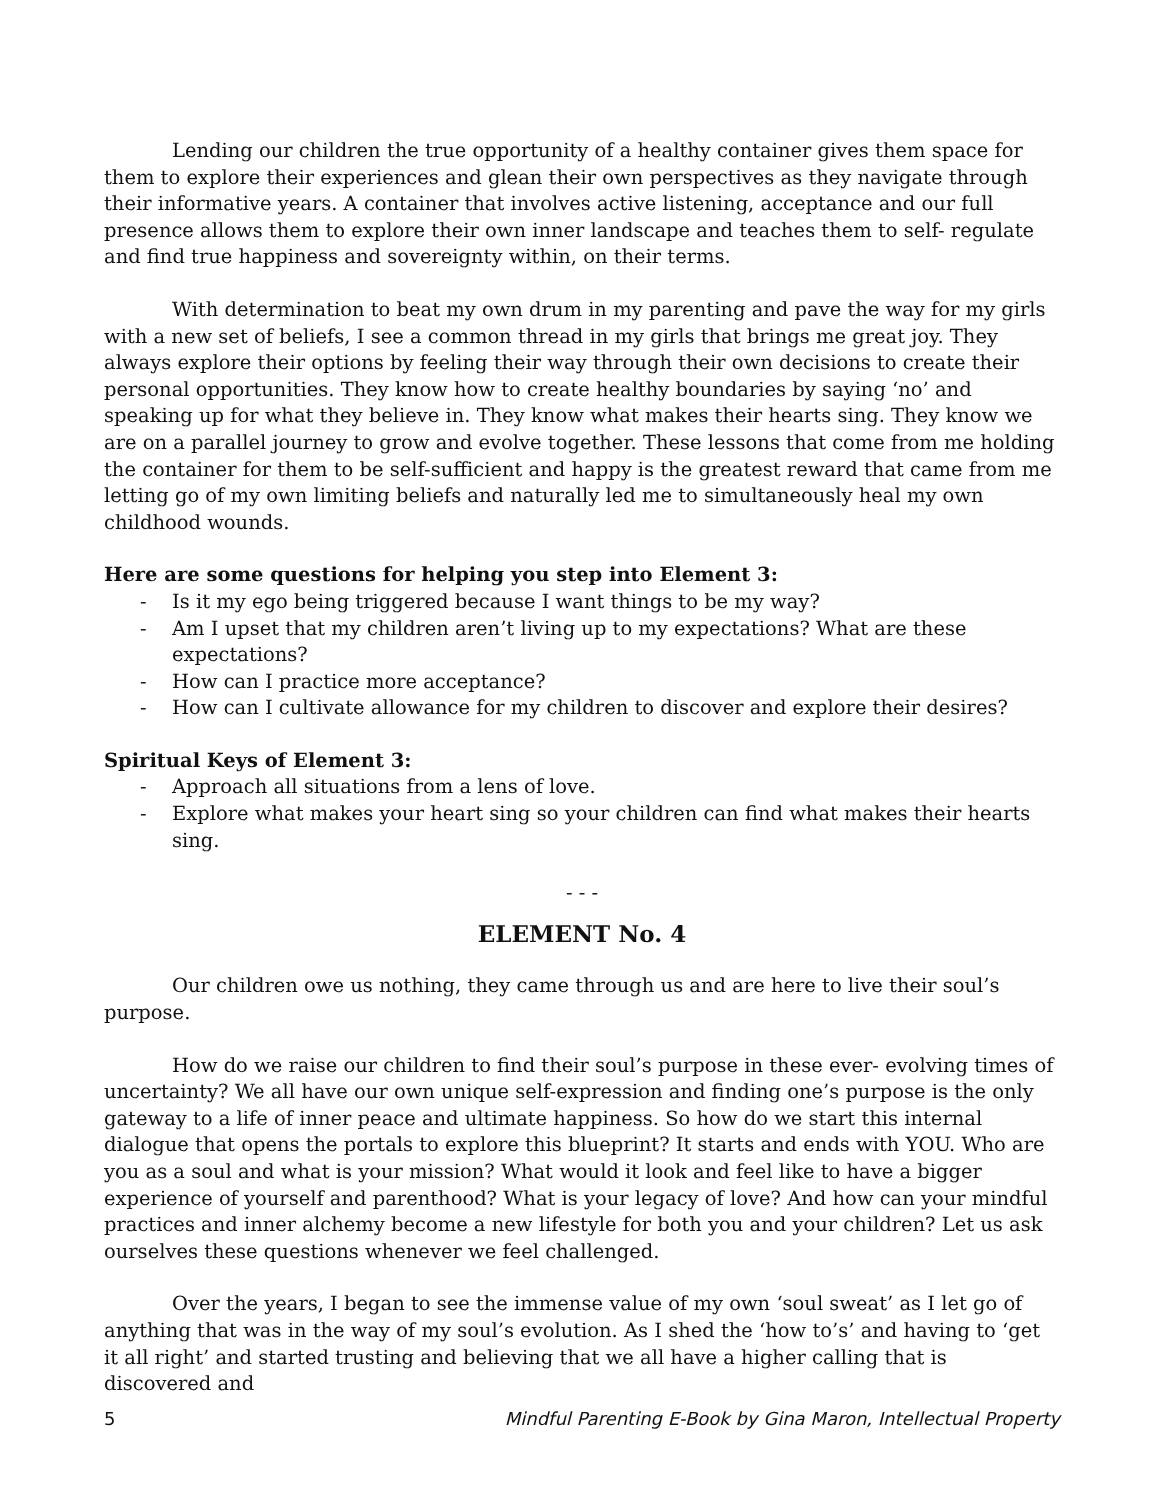Lending our children the true opportunity of a healthy container gives them space for them to explore their experiences and glean their own perspectives as they navigate through their informative years. A container that involves active listening, acceptance and our full presence allows them to explore their own inner landscape and teaches them to self- regulate and find true happiness and sovereignty within, on their terms.
With determination to beat my own drum in my parenting and pave the way for my girls with a new set of beliefs, I see a common thread in my girls that brings me great joy. They always explore their options by feeling their way through their own decisions to create their personal opportunities. They know how to create healthy boundaries by saying ‘no’ and speaking up for what they believe in. They know what makes their hearts sing. They know we are on a parallel journey to grow and evolve together. These lessons that come from me holding the container for them to be self-sufficient and happy is the greatest reward that came from me letting go of my own limiting beliefs and naturally led me to simultaneously heal my own childhood wounds.
Here are some questions for helping you step into Element 3:
- Is it my ego being triggered because I want things to be my way?
- Am I upset that my children aren’t living up to my expectations? What are these expectations?
- How can I practice more acceptance?
- How can I cultivate allowance for my children to discover and explore their desires?
Spiritual Keys of Element 3:
- Approach all situations from a lens of love.
- Explore what makes your heart sing so your children can find what makes their hearts sing.
- - -
ELEMENT No. 4
Our children owe us nothing, they came through us and are here to live their soul’s purpose.
How do we raise our children to find their soul’s purpose in these ever- evolving times of uncertainty? We all have our own unique self-expression and finding one’s purpose is the only gateway to a life of inner peace and ultimate happiness. So how do we start this internal dialogue that opens the portals to explore this blueprint? It starts and ends with YOU. Who are you as a soul and what is your mission? What would it look and feel like to have a bigger experience of yourself and parenthood? What is your legacy of love? And how can your mindful practices and inner alchemy become a new lifestyle for both you and your children? Let us ask ourselves these questions whenever we feel challenged.
Over the years, I began to see the immense value of my own ‘soul sweat’ as I let go of anything that was in the way of my soul’s evolution. As I shed the ‘how to’s’ and having to ‘get it all right’ and started trusting and believing that we all have a higher calling that is discovered and
5 Mindful Parenting E-Book by Gina Maron, Intellectual Property